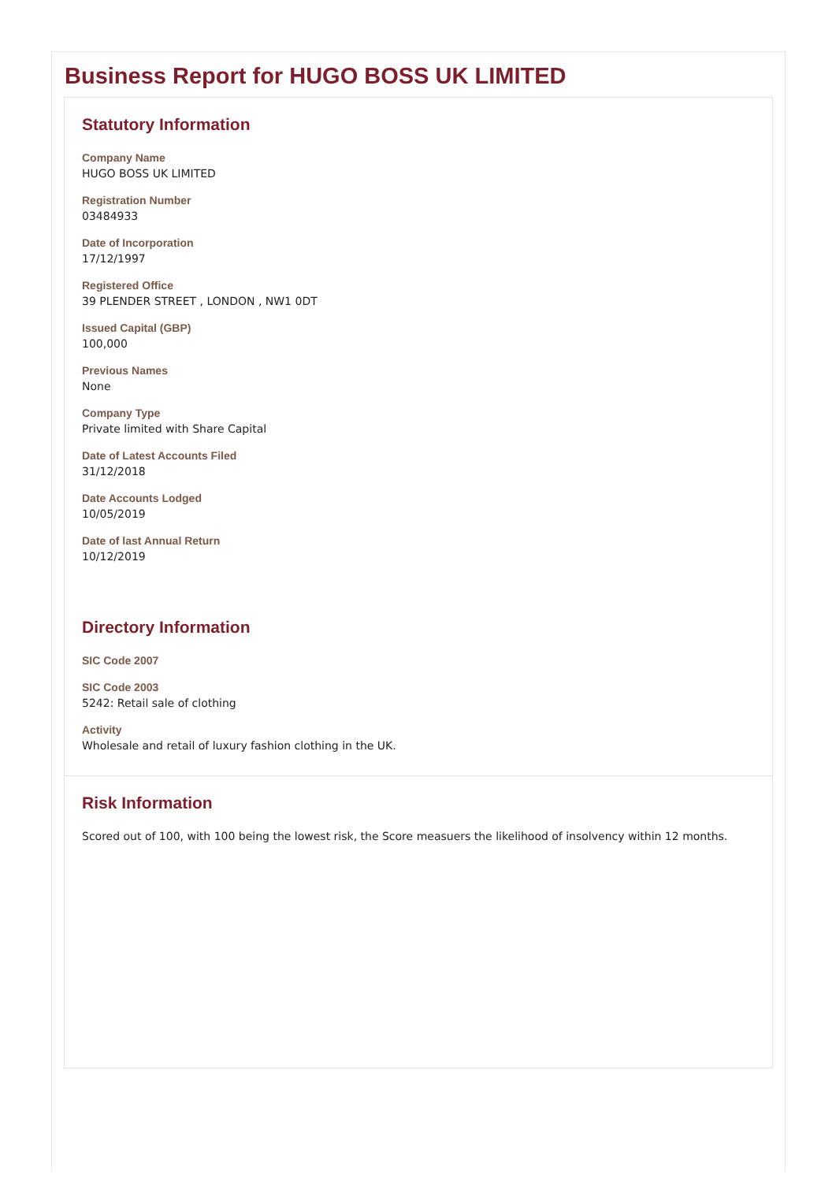Business Report for HUGO BOSS UK LIMITED
Statutory Information
Company Name
HUGO BOSS UK LIMITED
Registration Number
03484933
Date of Incorporation
17/12/1997
Registered Office
39 PLENDER STREET , LONDON , NW1 0DT
Issued Capital (GBP)
100,000
Previous Names
None
Company Type
Private limited with Share Capital
Date of Latest Accounts Filed
31/12/2018
Date Accounts Lodged
10/05/2019
Date of last Annual Return
10/12/2019
Directory Information
SIC Code 2007
SIC Code 2003
5242: Retail sale of clothing
Activity
Wholesale and retail of luxury fashion clothing in the UK.
Risk Information
Scored out of 100, with 100 being the lowest risk, the Score measuers the likelihood of insolvency within 12 months.